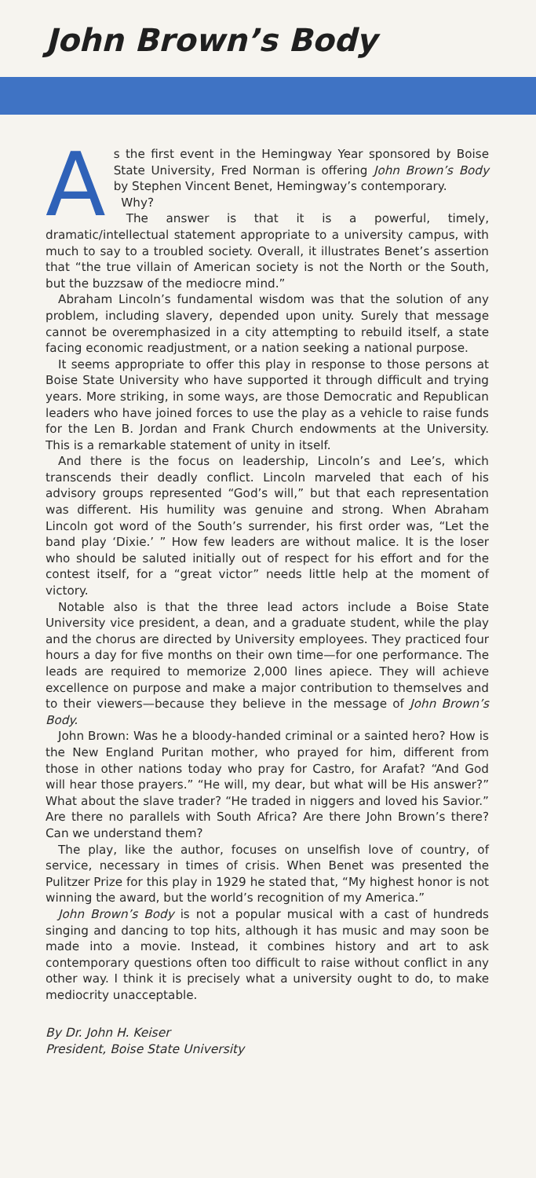John Brown’s Body
As the first event in the Hemingway Year sponsored by Boise State University, Fred Norman is offering John Brown’s Body by Stephen Vincent Benet, Hemingway’s contemporary.
Why?
The answer is that it is a powerful, timely, dramatic/intellectual statement appropriate to a university campus, with much to say to a troubled society. Overall, it illustrates Benet’s assertion that “the true villain of American society is not the North or the South, but the buzzsaw of the mediocre mind.”
Abraham Lincoln’s fundamental wisdom was that the solution of any problem, including slavery, depended upon unity. Surely that message cannot be overemphasized in a city attempting to rebuild itself, a state facing economic readjustment, or a nation seeking a national purpose.
It seems appropriate to offer this play in response to those persons at Boise State University who have supported it through difficult and trying years. More striking, in some ways, are those Democratic and Republican leaders who have joined forces to use the play as a vehicle to raise funds for the Len B. Jordan and Frank Church endowments at the University. This is a remarkable statement of unity in itself.
And there is the focus on leadership, Lincoln’s and Lee’s, which transcends their deadly conflict. Lincoln marveled that each of his advisory groups represented “God’s will,” but that each representation was different. His humility was genuine and strong. When Abraham Lincoln got word of the South’s surrender, his first order was, “Let the band play ‘Dixie.’ ” How few leaders are without malice. It is the loser who should be saluted initially out of respect for his effort and for the contest itself, for a “great victor” needs little help at the moment of victory.
Notable also is that the three lead actors include a Boise State University vice president, a dean, and a graduate student, while the play and the chorus are directed by University employees. They practiced four hours a day for five months on their own time—for one performance. The leads are required to memorize 2,000 lines apiece. They will achieve excellence on purpose and make a major contribution to themselves and to their viewers—because they believe in the message of John Brown’s Body.
John Brown: Was he a bloody-handed criminal or a sainted hero? How is the New England Puritan mother, who prayed for him, different from those in other nations today who pray for Castro, for Arafat? “And God will hear those prayers.” “He will, my dear, but what will be His answer?” What about the slave trader? “He traded in niggers and loved his Savior.” Are there no parallels with South Africa? Are there John Brown’s there? Can we understand them?
The play, like the author, focuses on unselfish love of country, of service, necessary in times of crisis. When Benet was presented the Pulitzer Prize for this play in 1929 he stated that, “My highest honor is not winning the award, but the world’s recognition of my America.”
John Brown’s Body is not a popular musical with a cast of hundreds singing and dancing to top hits, although it has music and may soon be made into a movie. Instead, it combines history and art to ask contemporary questions often too difficult to raise without conflict in any other way. I think it is precisely what a university ought to do, to make mediocrity unacceptable.
By Dr. John H. Keiser
President, Boise State University